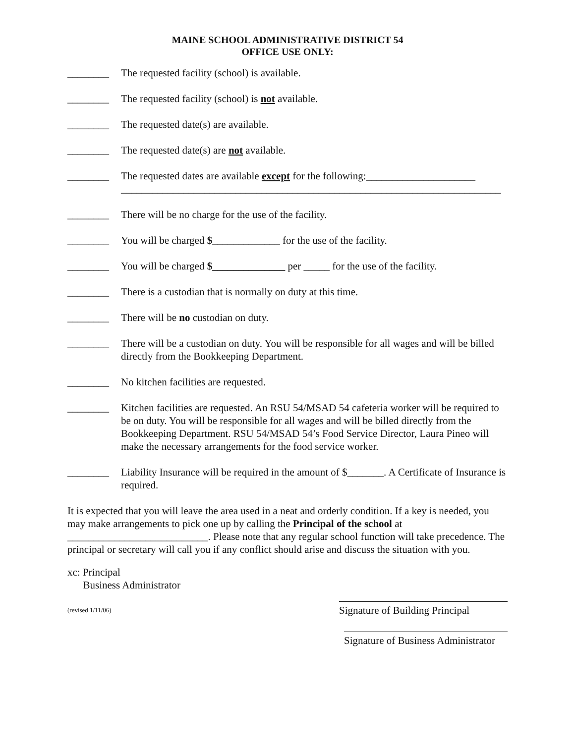MAINE SCHOOL ADMINISTRATIVE DISTRICT 54
OFFICE USE ONLY:
________ The requested facility (school) is available.
________ The requested facility (school) is not available.
________ The requested date(s) are available.
________ The requested date(s) are not available.
________ The requested dates are available except for the following:_____________________
_________________________________________________________________________
________ There will be no charge for the use of the facility.
________ You will be charged $_____________ for the use of the facility.
________ You will be charged $______________ per _____ for the use of the facility.
________ There is a custodian that is normally on duty at this time.
________ There will be no custodian on duty.
________ There will be a custodian on duty. You will be responsible for all wages and will be billed directly from the Bookkeeping Department.
________ No kitchen facilities are requested.
________ Kitchen facilities are requested. An RSU 54/MSAD 54 cafeteria worker will be required to be on duty. You will be responsible for all wages and will be billed directly from the Bookkeeping Department. RSU 54/MSAD 54’s Food Service Director, Laura Pineo will make the necessary arrangements for the food service worker.
________ Liability Insurance will be required in the amount of $_______. A Certificate of Insurance is required.
It is expected that you will leave the area used in a neat and orderly condition. If a key is needed, you may make arrangements to pick one up by calling the Principal of the school at ___________________________. Please note that any regular school function will take precedence. The principal or secretary will call you if any conflict should arise and discuss the situation with you.
xc: Principal
Business Administrator
(revised 1/11/06) Signature of Building Principal
Signature of Business Administrator